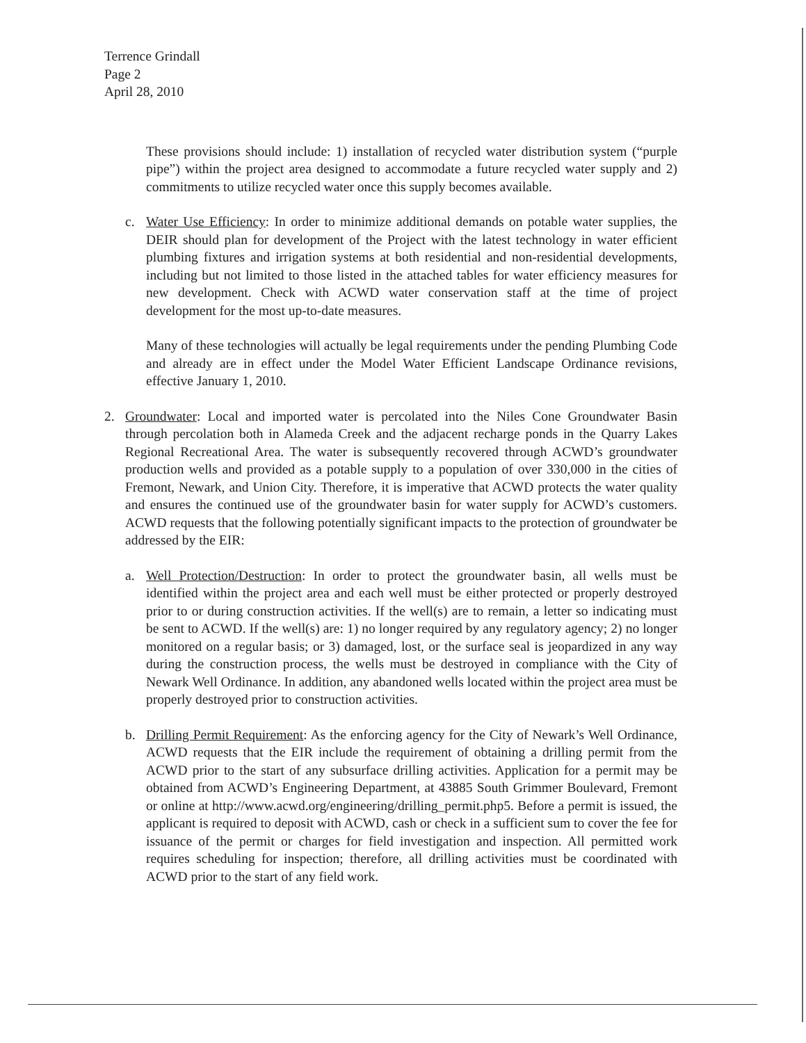Terrence Grindall
Page 2
April 28, 2010
These provisions should include: 1) installation of recycled water distribution system (“purple pipe”) within the project area designed to accommodate a future recycled water supply and 2) commitments to utilize recycled water once this supply becomes available.
c. Water Use Efficiency: In order to minimize additional demands on potable water supplies, the DEIR should plan for development of the Project with the latest technology in water efficient plumbing fixtures and irrigation systems at both residential and non-residential developments, including but not limited to those listed in the attached tables for water efficiency measures for new development. Check with ACWD water conservation staff at the time of project development for the most up-to-date measures.
Many of these technologies will actually be legal requirements under the pending Plumbing Code and already are in effect under the Model Water Efficient Landscape Ordinance revisions, effective January 1, 2010.
2. Groundwater: Local and imported water is percolated into the Niles Cone Groundwater Basin through percolation both in Alameda Creek and the adjacent recharge ponds in the Quarry Lakes Regional Recreational Area. The water is subsequently recovered through ACWD’s groundwater production wells and provided as a potable supply to a population of over 330,000 in the cities of Fremont, Newark, and Union City. Therefore, it is imperative that ACWD protects the water quality and ensures the continued use of the groundwater basin for water supply for ACWD’s customers. ACWD requests that the following potentially significant impacts to the protection of groundwater be addressed by the EIR:
a. Well Protection/Destruction: In order to protect the groundwater basin, all wells must be identified within the project area and each well must be either protected or properly destroyed prior to or during construction activities. If the well(s) are to remain, a letter so indicating must be sent to ACWD. If the well(s) are: 1) no longer required by any regulatory agency; 2) no longer monitored on a regular basis; or 3) damaged, lost, or the surface seal is jeopardized in any way during the construction process, the wells must be destroyed in compliance with the City of Newark Well Ordinance. In addition, any abandoned wells located within the project area must be properly destroyed prior to construction activities.
b. Drilling Permit Requirement: As the enforcing agency for the City of Newark’s Well Ordinance, ACWD requests that the EIR include the requirement of obtaining a drilling permit from the ACWD prior to the start of any subsurface drilling activities. Application for a permit may be obtained from ACWD’s Engineering Department, at 43885 South Grimmer Boulevard, Fremont or online at http://www.acwd.org/engineering/drilling_permit.php5. Before a permit is issued, the applicant is required to deposit with ACWD, cash or check in a sufficient sum to cover the fee for issuance of the permit or charges for field investigation and inspection. All permitted work requires scheduling for inspection; therefore, all drilling activities must be coordinated with ACWD prior to the start of any field work.